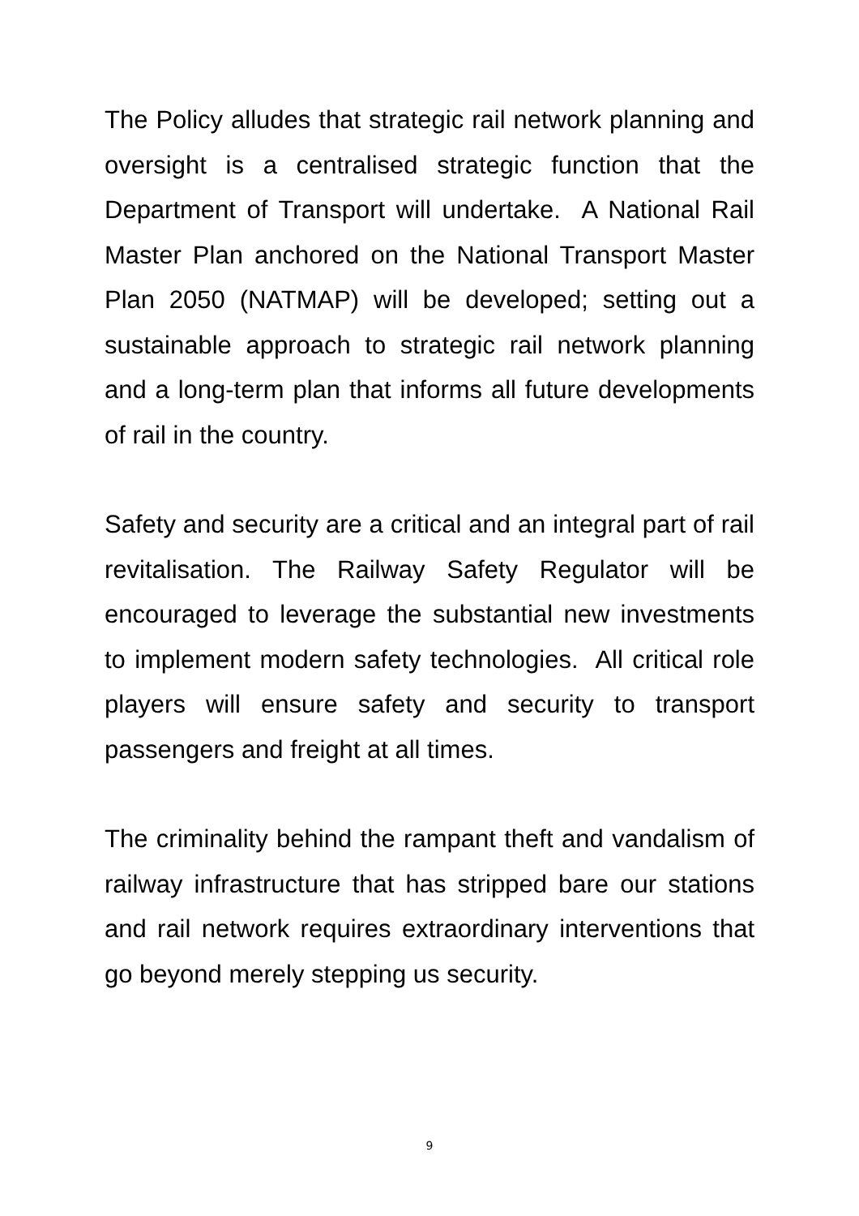The Policy alludes that strategic rail network planning and oversight is a centralised strategic function that the Department of Transport will undertake. A National Rail Master Plan anchored on the National Transport Master Plan 2050 (NATMAP) will be developed; setting out a sustainable approach to strategic rail network planning and a long-term plan that informs all future developments of rail in the country.
Safety and security are a critical and an integral part of rail revitalisation. The Railway Safety Regulator will be encouraged to leverage the substantial new investments to implement modern safety technologies. All critical role players will ensure safety and security to transport passengers and freight at all times.
The criminality behind the rampant theft and vandalism of railway infrastructure that has stripped bare our stations and rail network requires extraordinary interventions that go beyond merely stepping us security.
9